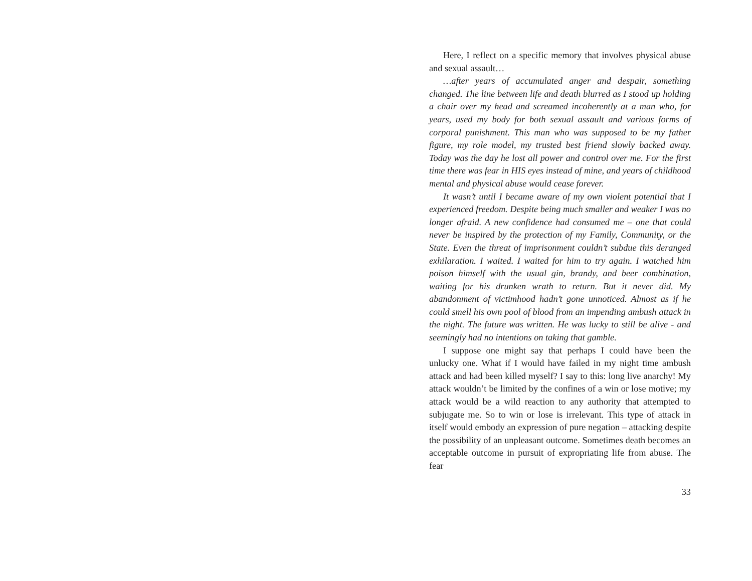Here, I reflect on a specific memory that involves physical abuse and sexual assault…
…after years of accumulated anger and despair, something changed. The line between life and death blurred as I stood up holding a chair over my head and screamed incoherently at a man who, for years, used my body for both sexual assault and various forms of corporal punishment. This man who was supposed to be my father figure, my role model, my trusted best friend slowly backed away. Today was the day he lost all power and control over me. For the first time there was fear in HIS eyes instead of mine, and years of childhood mental and physical abuse would cease forever.
It wasn’t until I became aware of my own violent potential that I experienced freedom. Despite being much smaller and weaker I was no longer afraid. A new confidence had consumed me – one that could never be inspired by the protection of my Family, Community, or the State. Even the threat of imprisonment couldn’t subdue this deranged exhilaration. I waited. I waited for him to try again. I watched him poison himself with the usual gin, brandy, and beer combination, waiting for his drunken wrath to return. But it never did. My abandonment of victimhood hadn’t gone unnoticed. Almost as if he could smell his own pool of blood from an impending ambush attack in the night. The future was written. He was lucky to still be alive - and seemingly had no intentions on taking that gamble.
I suppose one might say that perhaps I could have been the unlucky one. What if I would have failed in my night time ambush attack and had been killed myself? I say to this: long live anarchy! My attack wouldn’t be limited by the confines of a win or lose motive; my attack would be a wild reaction to any authority that attempted to subjugate me. So to win or lose is irrelevant. This type of attack in itself would embody an expression of pure negation – attacking despite the possibility of an unpleasant outcome. Sometimes death becomes an acceptable outcome in pursuit of expropriating life from abuse. The fear
33